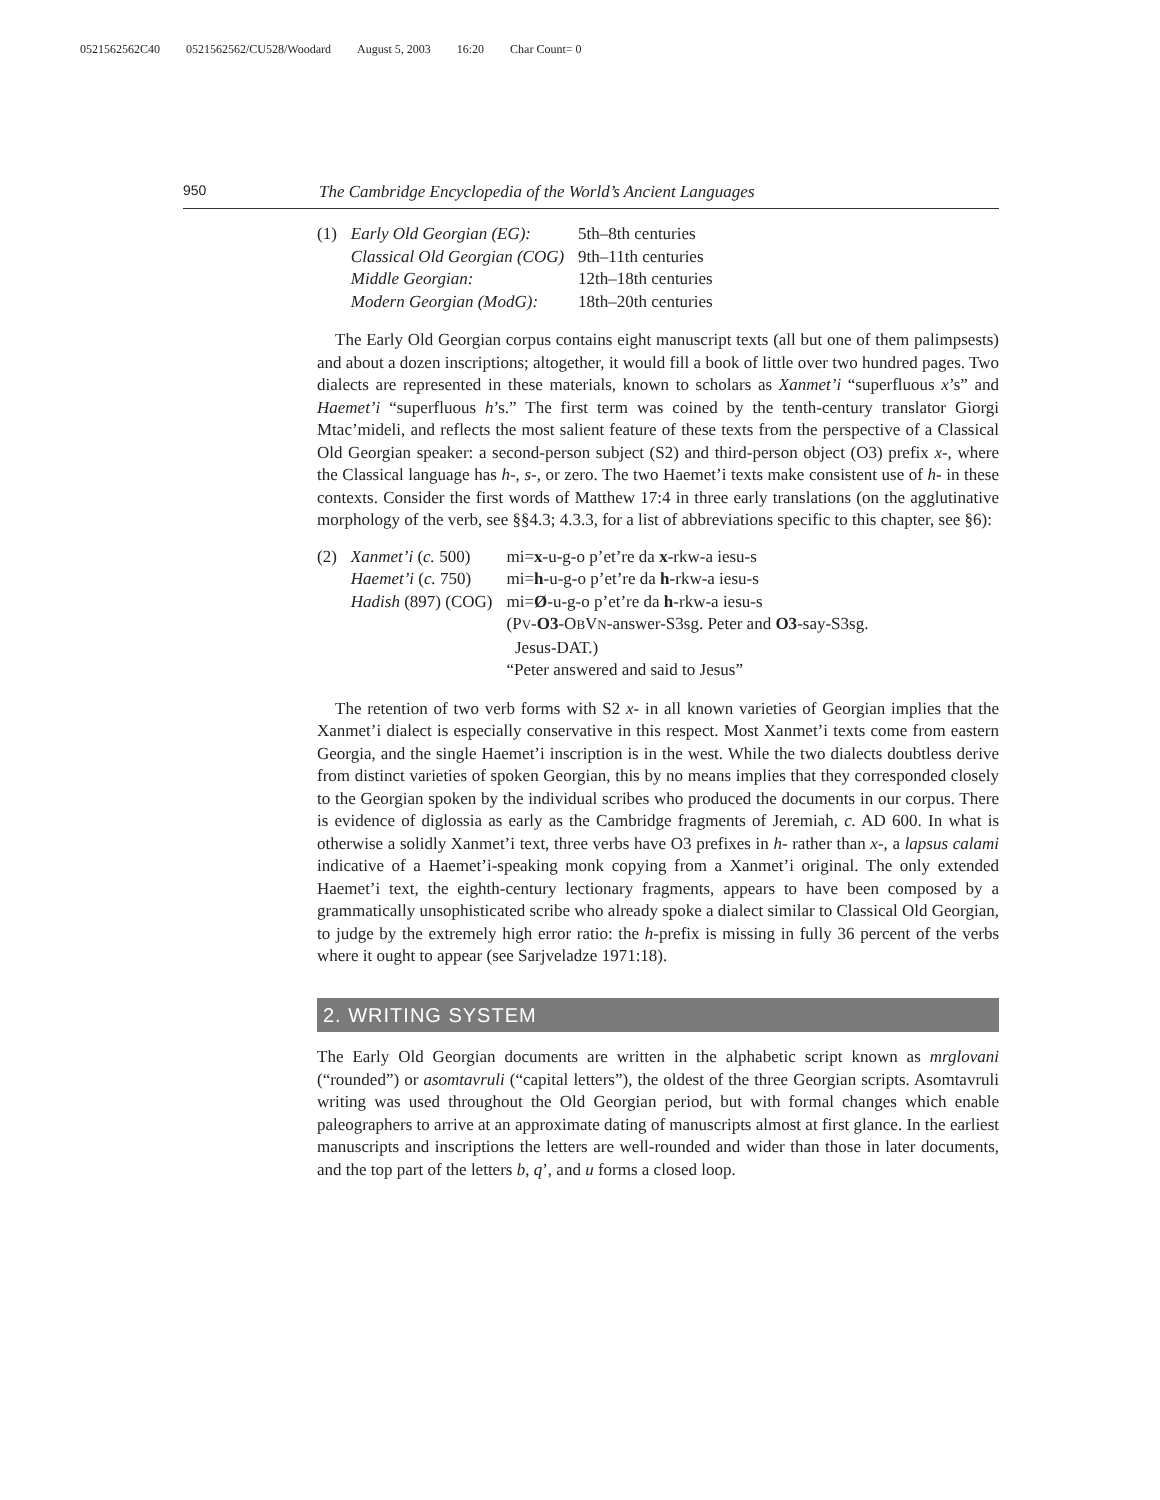0521562562C40 0521562562/CU528/Woodard August 5, 2003 16:20 Char Count= 0
950
The Cambridge Encyclopedia of the World’s Ancient Languages
| (1) | Early Old Georgian (EG): | 5th–8th centuries |
| | Classical Old Georgian (COG) | 9th–11th centuries |
| | Middle Georgian: | 12th–18th centuries |
| | Modern Georgian (ModG): | 18th–20th centuries |
The Early Old Georgian corpus contains eight manuscript texts (all but one of them palimpsests) and about a dozen inscriptions; altogether, it would fill a book of little over two hundred pages. Two dialects are represented in these materials, known to scholars as Xanmet’i “superfluous x’s” and Haemet’i “superfluous h’s.” The first term was coined by the tenth-century translator Giorgi Mtac’mideli, and reflects the most salient feature of these texts from the perspective of a Classical Old Georgian speaker: a second-person subject (S2) and third-person object (O3) prefix x-, where the Classical language has h-, s-, or zero. The two Haemet’i texts make consistent use of h- in these contexts. Consider the first words of Matthew 17:4 in three early translations (on the agglutinative morphology of the verb, see §§4.3; 4.3.3, for a list of abbreviations specific to this chapter, see §6):
| (2) | Xanmet’i ( c. 500) | mi= x -u-g-o p’et’re da x -rkw-a iesu-s |
| | Haemet’i ( c. 750) | mi= h -u-g-o p’et’re da h -rkw-a iesu-s |
| | Hadish (897) (COG) | mi= Ø -u-g-o p’et’re da h -rkw-a iesu-s |
| | | (P V - O3 -O B V N -answer-S3sg. Peter and O3 -say-S3sg. Jesus-DAT.) |
| | | “Peter answered and said to Jesus” |
The retention of two verb forms with S2 x- in all known varieties of Georgian implies that the Xanmet’i dialect is especially conservative in this respect. Most Xanmet’i texts come from eastern Georgia, and the single Haemet’i inscription is in the west. While the two dialects doubtless derive from distinct varieties of spoken Georgian, this by no means implies that they corresponded closely to the Georgian spoken by the individual scribes who produced the documents in our corpus. There is evidence of diglossia as early as the Cambridge fragments of Jeremiah, c. AD 600. In what is otherwise a solidly Xanmet’i text, three verbs have O3 prefixes in h- rather than x-, a lapsus calami indicative of a Haemet’i-speaking monk copying from a Xanmet’i original. The only extended Haemet’i text, the eighth-century lectionary fragments, appears to have been composed by a grammatically unsophisticated scribe who already spoke a dialect similar to Classical Old Georgian, to judge by the extremely high error ratio: the h-prefix is missing in fully 36 percent of the verbs where it ought to appear (see Sarjveladze 1971:18).
2. WRITING SYSTEM
The Early Old Georgian documents are written in the alphabetic script known as mrglovani (“rounded”) or asomtavruli (“capital letters”), the oldest of the three Georgian scripts. Asomtavruli writing was used throughout the Old Georgian period, but with formal changes which enable paleographers to arrive at an approximate dating of manuscripts almost at first glance. In the earliest manuscripts and inscriptions the letters are well-rounded and wider than those in later documents, and the top part of the letters b, q’, and u forms a closed loop.